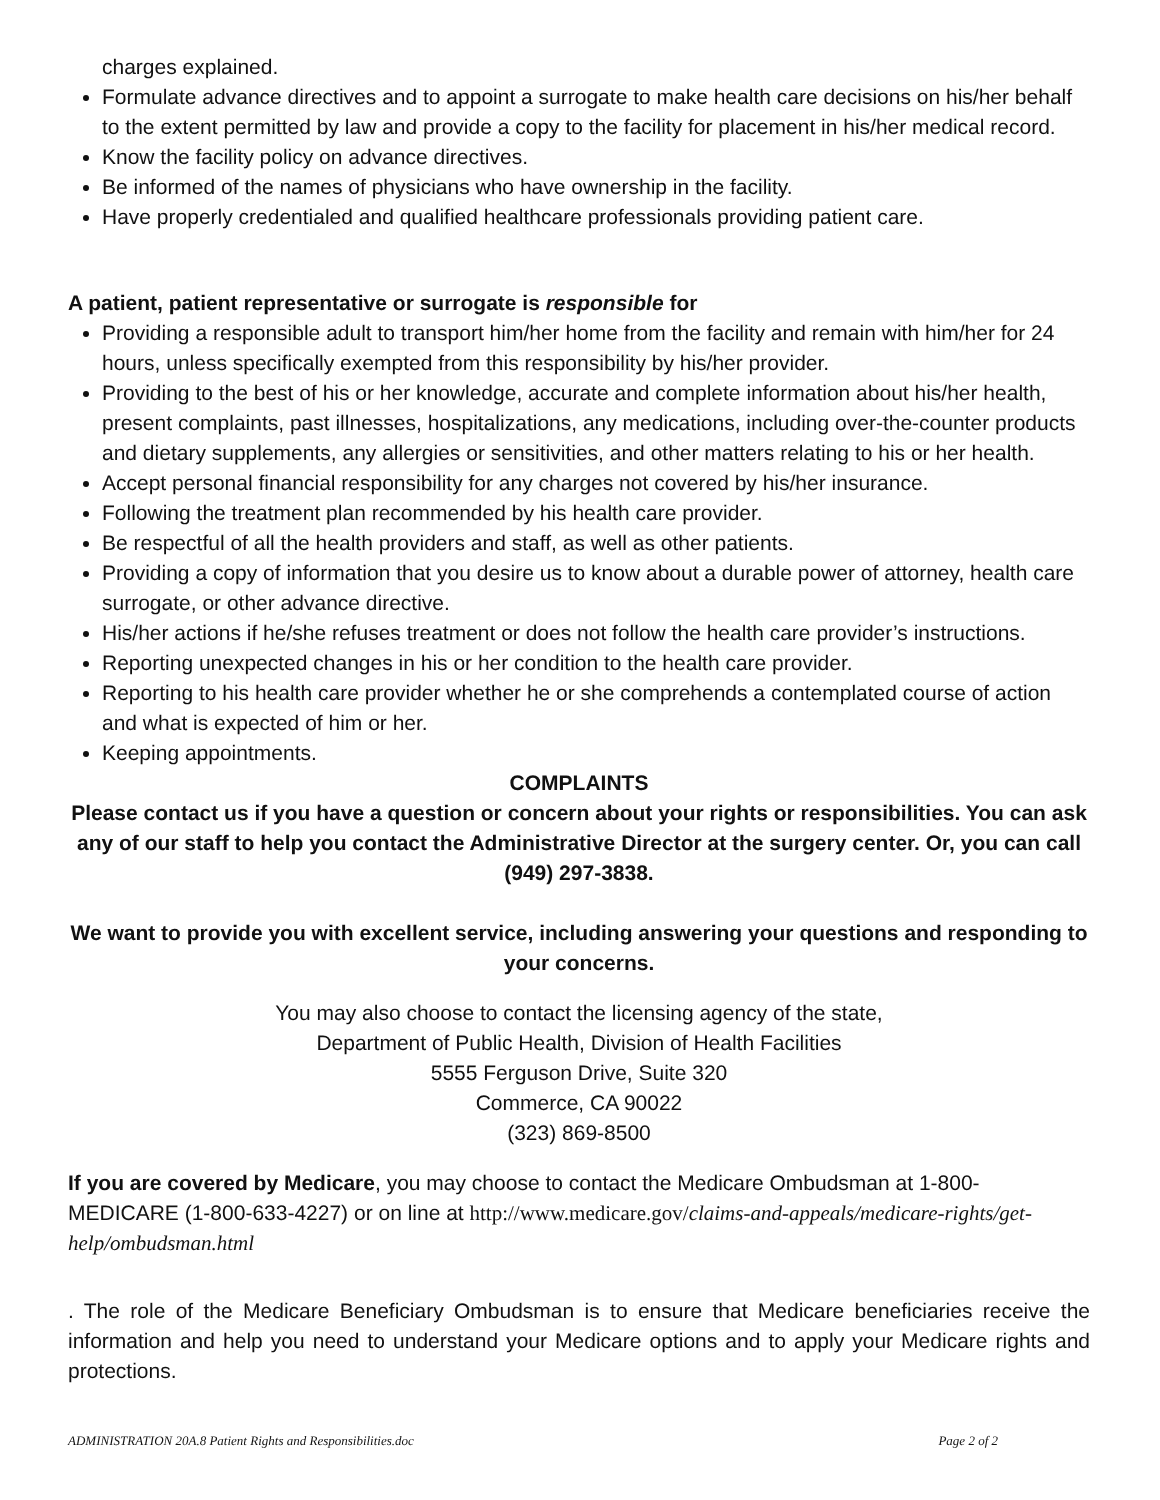charges explained.
Formulate advance directives and to appoint a surrogate to make health care decisions on his/her behalf to the extent permitted by law and provide a copy to the facility for placement in his/her medical record.
Know the facility policy on advance directives.
Be informed of the names of physicians who have ownership in the facility.
Have properly credentialed and qualified healthcare professionals providing patient care.
A patient, patient representative or surrogate is responsible for
Providing a responsible adult to transport him/her home from the facility and remain with him/her for 24 hours, unless specifically exempted from this responsibility by his/her provider.
Providing to the best of his or her knowledge, accurate and complete information about his/her health, present complaints, past illnesses, hospitalizations, any medications, including over-the-counter products and dietary supplements, any allergies or sensitivities, and other matters relating to his or her health.
Accept personal financial responsibility for any charges not covered by his/her insurance.
Following the treatment plan recommended by his health care provider.
Be respectful of all the health providers and staff, as well as other patients.
Providing a copy of information that you desire us to know about a durable power of attorney, health care surrogate, or other advance directive.
His/her actions if he/she refuses treatment or does not follow the health care provider’s instructions.
Reporting unexpected changes in his or her condition to the health care provider.
Reporting to his health care provider whether he or she comprehends a contemplated course of action and what is expected of him or her.
Keeping appointments.
COMPLAINTS
Please contact us if you have a question or concern about your rights or responsibilities. You can ask any of our staff to help you contact the Administrative Director at the surgery center. Or, you can call (949) 297-3838.
We want to provide you with excellent service, including answering your questions and responding to your concerns.
You may also choose to contact the licensing agency of the state,
Department of Public Health, Division of Health Facilities
5555 Ferguson Drive, Suite 320
Commerce, CA 90022
(323) 869-8500
If you are covered by Medicare, you may choose to contact the Medicare Ombudsman at 1-800-MEDICARE (1-800-633-4227) or on line at http://www.medicare.gov/claims-and-appeals/medicare-rights/get-help/ombudsman.html
. The role of the Medicare Beneficiary Ombudsman is to ensure that Medicare beneficiaries receive the information and help you need to understand your Medicare options and to apply your Medicare rights and protections.
ADMINISTRATION 20A.8 Patient Rights and Responsibilities.doc Page 2 of 2